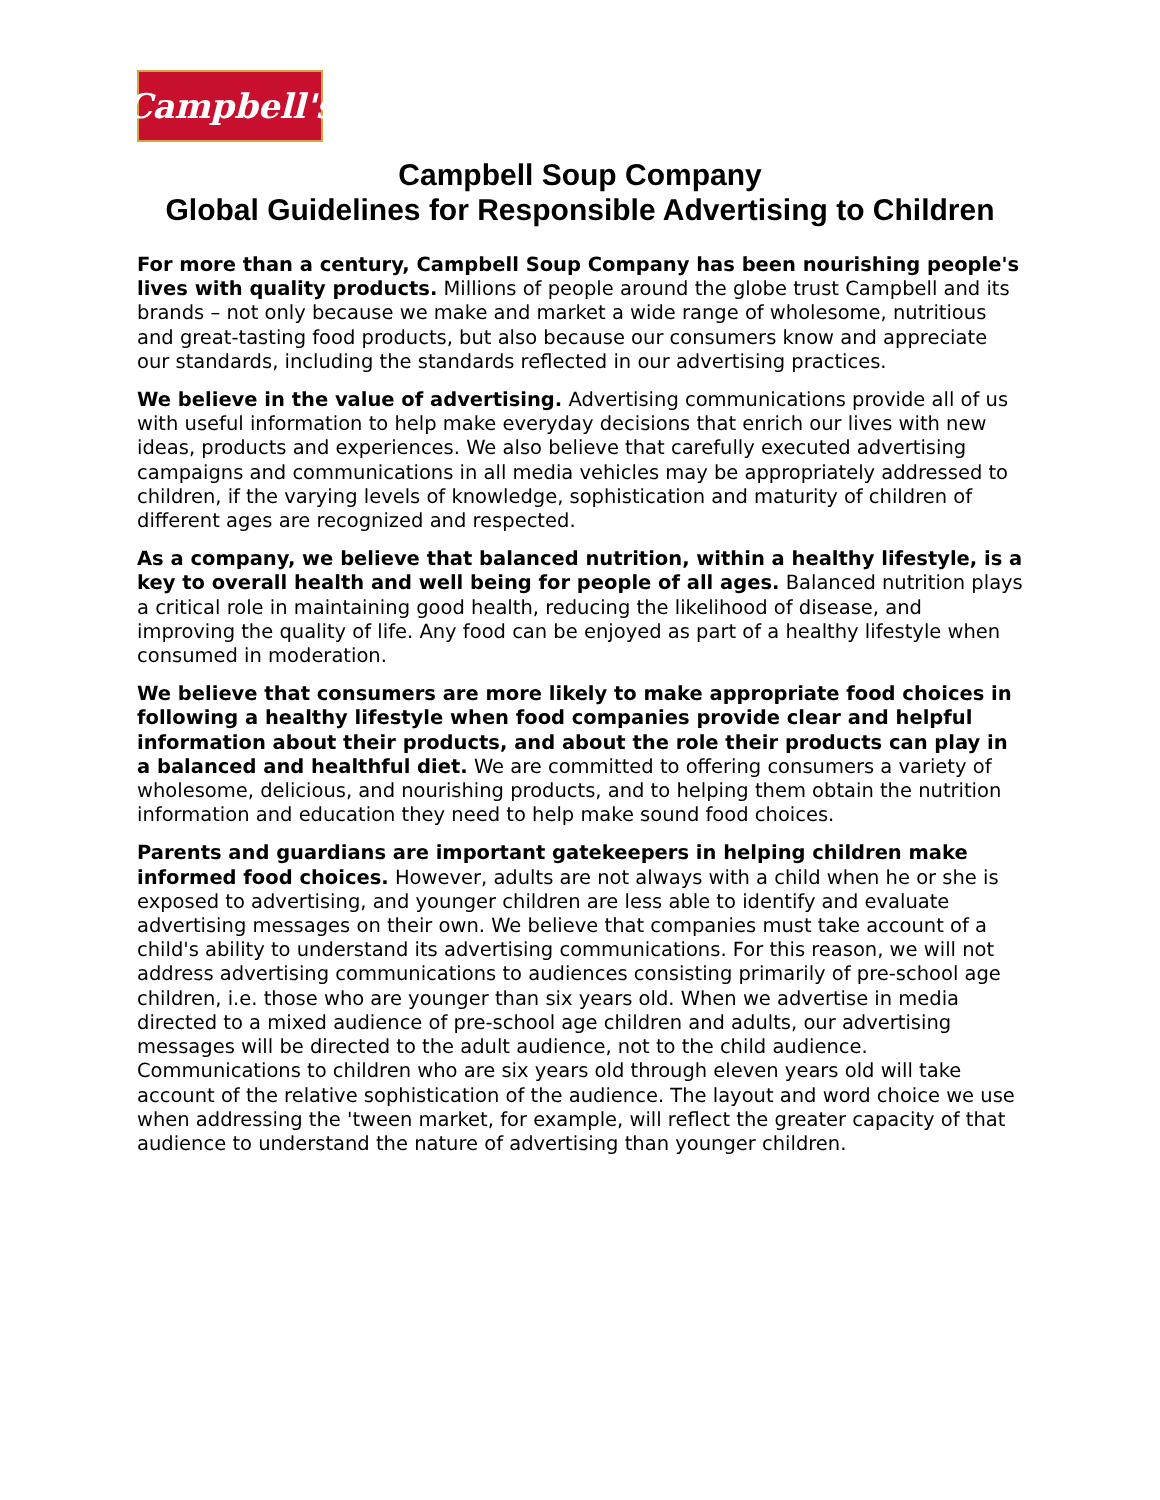Campbell's
Campbell Soup Company
Global Guidelines for Responsible Advertising to Children
For more than a century, Campbell Soup Company has been nourishing people's lives with quality products. Millions of people around the globe trust Campbell and its brands – not only because we make and market a wide range of wholesome, nutritious and great-tasting food products, but also because our consumers know and appreciate our standards, including the standards reflected in our advertising practices.
We believe in the value of advertising. Advertising communications provide all of us with useful information to help make everyday decisions that enrich our lives with new ideas, products and experiences. We also believe that carefully executed advertising campaigns and communications in all media vehicles may be appropriately addressed to children, if the varying levels of knowledge, sophistication and maturity of children of different ages are recognized and respected.
As a company, we believe that balanced nutrition, within a healthy lifestyle, is a key to overall health and well being for people of all ages. Balanced nutrition plays a critical role in maintaining good health, reducing the likelihood of disease, and improving the quality of life. Any food can be enjoyed as part of a healthy lifestyle when consumed in moderation.
We believe that consumers are more likely to make appropriate food choices in following a healthy lifestyle when food companies provide clear and helpful information about their products, and about the role their products can play in a balanced and healthful diet. We are committed to offering consumers a variety of wholesome, delicious, and nourishing products, and to helping them obtain the nutrition information and education they need to help make sound food choices.
Parents and guardians are important gatekeepers in helping children make informed food choices. However, adults are not always with a child when he or she is exposed to advertising, and younger children are less able to identify and evaluate advertising messages on their own. We believe that companies must take account of a child's ability to understand its advertising communications. For this reason, we will not address advertising communications to audiences consisting primarily of pre-school age children, i.e. those who are younger than six years old. When we advertise in media directed to a mixed audience of pre-school age children and adults, our advertising messages will be directed to the adult audience, not to the child audience. Communications to children who are six years old through eleven years old will take account of the relative sophistication of the audience. The layout and word choice we use when addressing the 'tween market, for example, will reflect the greater capacity of that audience to understand the nature of advertising than younger children.